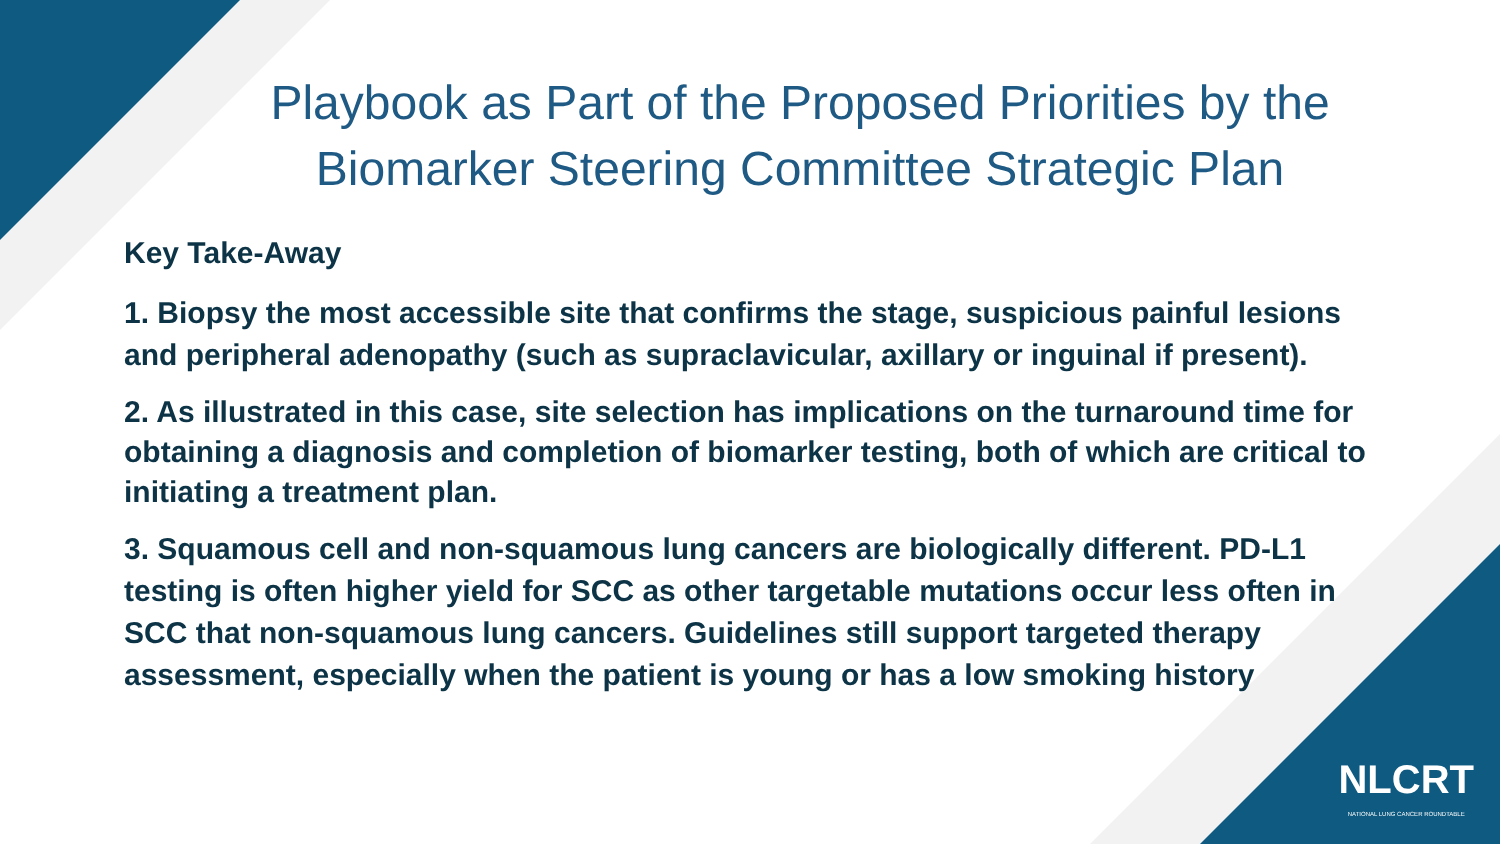Playbook as Part of the Proposed Priorities by the Biomarker Steering Committee Strategic Plan
Key Take-Away
1. Biopsy the most accessible site that confirms the stage, suspicious painful lesions and peripheral adenopathy (such as supraclavicular, axillary or inguinal if present).
2. As illustrated in this case, site selection has implications on the turnaround time for obtaining a diagnosis and completion of biomarker testing, both of which are critical to initiating a treatment plan.
3. Squamous cell and non-squamous lung cancers are biologically different. PD-L1 testing is often higher yield for SCC as other targetable mutations occur less often in SCC that non-squamous lung cancers. Guidelines still support targeted therapy assessment, especially when the patient is young or has a low smoking history
NLCRT
NATIONAL LUNG CANCER ROUNDTABLE